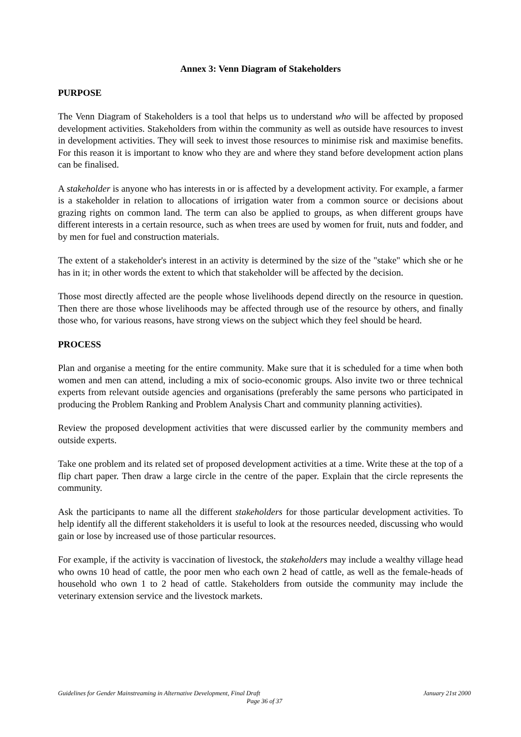Annex 3: Venn Diagram of Stakeholders
PURPOSE
The Venn Diagram of Stakeholders is a tool that helps us to understand who will be affected by proposed development activities. Stakeholders from within the community as well as outside have resources to invest in development activities. They will seek to invest those resources to minimise risk and maximise benefits. For this reason it is important to know who they are and where they stand before development action plans can be finalised.
A stakeholder is anyone who has interests in or is affected by a development activity. For example, a farmer is a stakeholder in relation to allocations of irrigation water from a common source or decisions about grazing rights on common land. The term can also be applied to groups, as when different groups have different interests in a certain resource, such as when trees are used by women for fruit, nuts and fodder, and by men for fuel and construction materials.
The extent of a stakeholder's interest in an activity is determined by the size of the "stake" which she or he has in it; in other words the extent to which that stakeholder will be affected by the decision.
Those most directly affected are the people whose livelihoods depend directly on the resource in question. Then there are those whose livelihoods may be affected through use of the resource by others, and finally those who, for various reasons, have strong views on the subject which they feel should be heard.
PROCESS
Plan and organise a meeting for the entire community. Make sure that it is scheduled for a time when both women and men can attend, including a mix of socio-economic groups. Also invite two or three technical experts from relevant outside agencies and organisations (preferably the same persons who participated in producing the Problem Ranking and Problem Analysis Chart and community planning activities).
Review the proposed development activities that were discussed earlier by the community members and outside experts.
Take one problem and its related set of proposed development activities at a time. Write these at the top of a flip chart paper. Then draw a large circle in the centre of the paper. Explain that the circle represents the community.
Ask the participants to name all the different stakeholders for those particular development activities. To help identify all the different stakeholders it is useful to look at the resources needed, discussing who would gain or lose by increased use of those particular resources.
For example, if the activity is vaccination of livestock, the stakeholders may include a wealthy village head who owns 10 head of cattle, the poor men who each own 2 head of cattle, as well as the female-heads of household who own 1 to 2 head of cattle. Stakeholders from outside the community may include the veterinary extension service and the livestock markets.
Guidelines for Gender Mainstreaming in Alternative Development, Final Draft January 21st 2000
Page 36 of 37